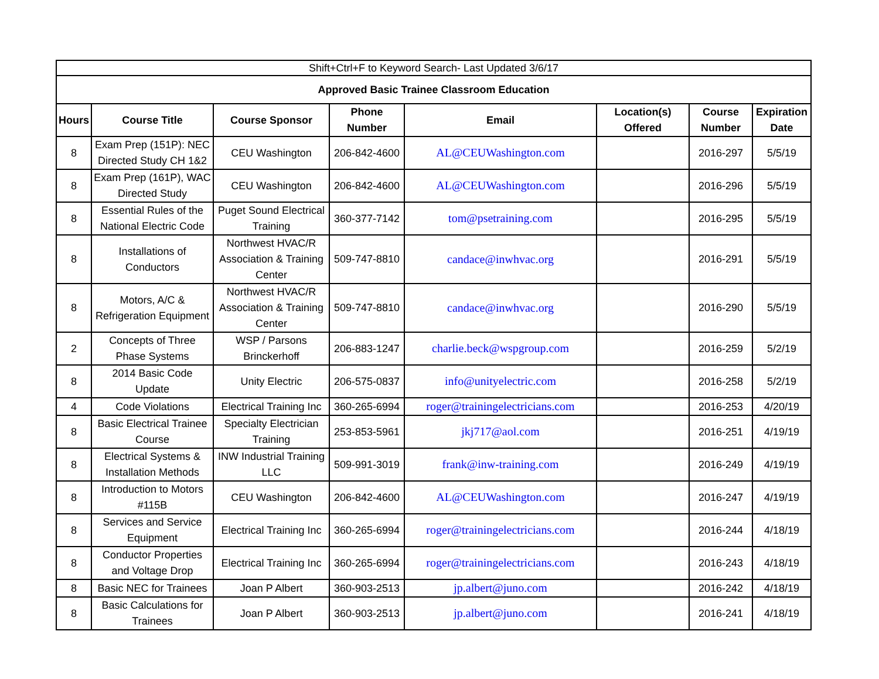| Shift+Ctrl+F to Keyword Search- Last Updated 3/6/17 | | | | | | | |
| Approved Basic Trainee Classroom Education | | | | | | | |
| Hours | Course Title | Course Sponsor | Phone Number | Email | Location(s) Offered | Course Number | Expiration Date |
| 8 | Exam Prep (151P): NEC Directed Study CH 1&2 | CEU Washington | 206-842-4600 | AL@CEUWashington.com | | 2016-297 | 5/5/19 |
| 8 | Exam Prep (161P), WAC Directed Study | CEU Washington | 206-842-4600 | AL@CEUWashington.com | | 2016-296 | 5/5/19 |
| 8 | Essential Rules of the National Electric Code | Puget Sound Electrical Training | 360-377-7142 | tom@psetraining.com | | 2016-295 | 5/5/19 |
| 8 | Installations of Conductors | Northwest HVAC/R Association & Training Center | 509-747-8810 | candace@inwhvac.org | | 2016-291 | 5/5/19 |
| 8 | Motors, A/C & Refrigeration Equipment | Northwest HVAC/R Association & Training Center | 509-747-8810 | candace@inwhvac.org | | 2016-290 | 5/5/19 |
| 2 | Concepts of Three Phase Systems | WSP / Parsons Brinckerhoff | 206-883-1247 | charlie.beck@wspgroup.com | | 2016-259 | 5/2/19 |
| 8 | 2014 Basic Code Update | Unity Electric | 206-575-0837 | info@unityelectric.com | | 2016-258 | 5/2/19 |
| 4 | Code Violations | Electrical Training Inc | 360-265-6994 | roger@trainingelectricians.com | | 2016-253 | 4/20/19 |
| 8 | Basic Electrical Trainee Course | Specialty Electrician Training | 253-853-5961 | jkj717@aol.com | | 2016-251 | 4/19/19 |
| 8 | Electrical Systems & Installation Methods | INW Industrial Training LLC | 509-991-3019 | frank@inw-training.com | | 2016-249 | 4/19/19 |
| 8 | Introduction to Motors #115B | CEU Washington | 206-842-4600 | AL@CEUWashington.com | | 2016-247 | 4/19/19 |
| 8 | Services and Service Equipment | Electrical Training Inc | 360-265-6994 | roger@trainingelectricians.com | | 2016-244 | 4/18/19 |
| 8 | Conductor Properties and Voltage Drop | Electrical Training Inc | 360-265-6994 | roger@trainingelectricians.com | | 2016-243 | 4/18/19 |
| 8 | Basic NEC for Trainees | Joan P Albert | 360-903-2513 | jp.albert@juno.com | | 2016-242 | 4/18/19 |
| 8 | Basic Calculations for Trainees | Joan P Albert | 360-903-2513 | jp.albert@juno.com | | 2016-241 | 4/18/19 |